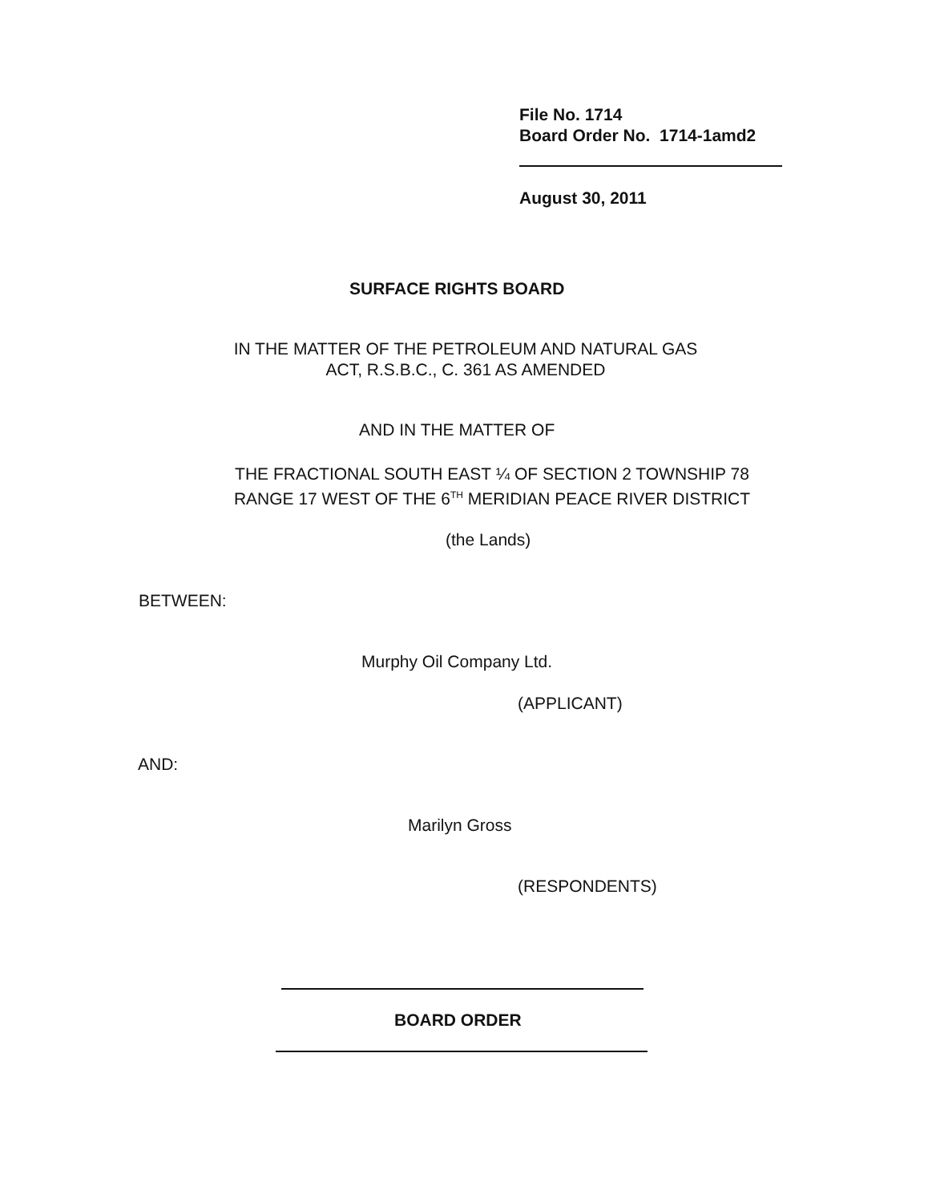File No. 1714
Board Order No. 1714-1amd2
August 30, 2011
SURFACE RIGHTS BOARD
IN THE MATTER OF THE PETROLEUM AND NATURAL GAS
ACT, R.S.B.C., C. 361 AS AMENDED
AND IN THE MATTER OF
THE FRACTIONAL SOUTH EAST ¼ OF SECTION 2 TOWNSHIP 78
RANGE 17 WEST OF THE 6<sup>TH</sup> MERIDIAN PEACE RIVER DISTRICT
(the Lands)
BETWEEN:
Murphy Oil Company Ltd.
(APPLICANT)
AND:
Marilyn Gross
(RESPONDENTS)
BOARD ORDER